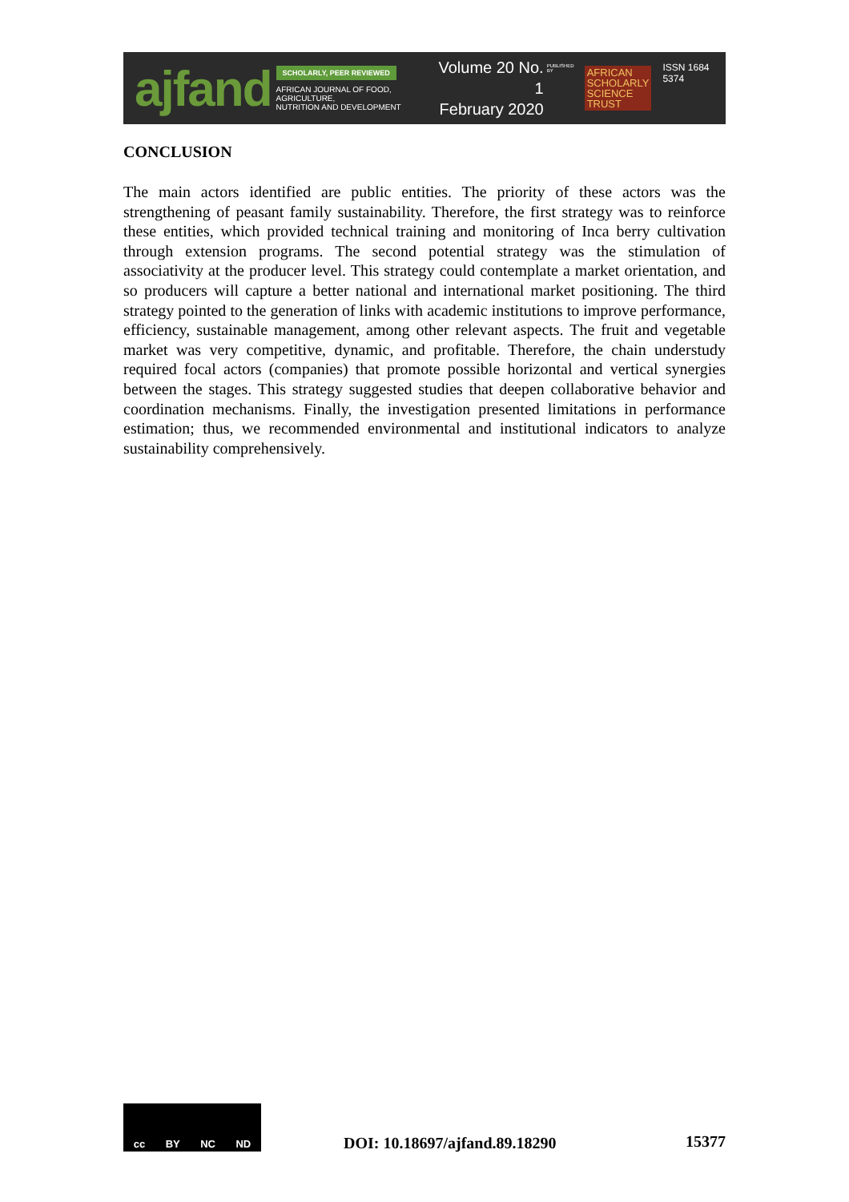ajfand
SCHOLARLY, PEER REVIEWED
AFRICAN JOURNAL OF FOOD, AGRICULTURE,
NUTRITION AND DEVELOPMENT
Volume 20 No. 1
February 2020
PUBLISHED BY
AFRICAN
SCHOLARLY
SCIENCE
TRUST
ISSN 1684 5374
CONCLUSION
The main actors identified are public entities. The priority of these actors was the strengthening of peasant family sustainability. Therefore, the first strategy was to reinforce these entities, which provided technical training and monitoring of Inca berry cultivation through extension programs. The second potential strategy was the stimulation of associativity at the producer level. This strategy could contemplate a market orientation, and so producers will capture a better national and international market positioning. The third strategy pointed to the generation of links with academic institutions to improve performance, efficiency, sustainable management, among other relevant aspects. The fruit and vegetable market was very competitive, dynamic, and profitable. Therefore, the chain understudy required focal actors (companies) that promote possible horizontal and vertical synergies between the stages. This strategy suggested studies that deepen collaborative behavior and coordination mechanisms. Finally, the investigation presented limitations in performance estimation; thus, we recommended environmental and institutional indicators to analyze sustainability comprehensively.
cc BY NC ND
DOI: 10.18697/ajfand.89.18290
15377